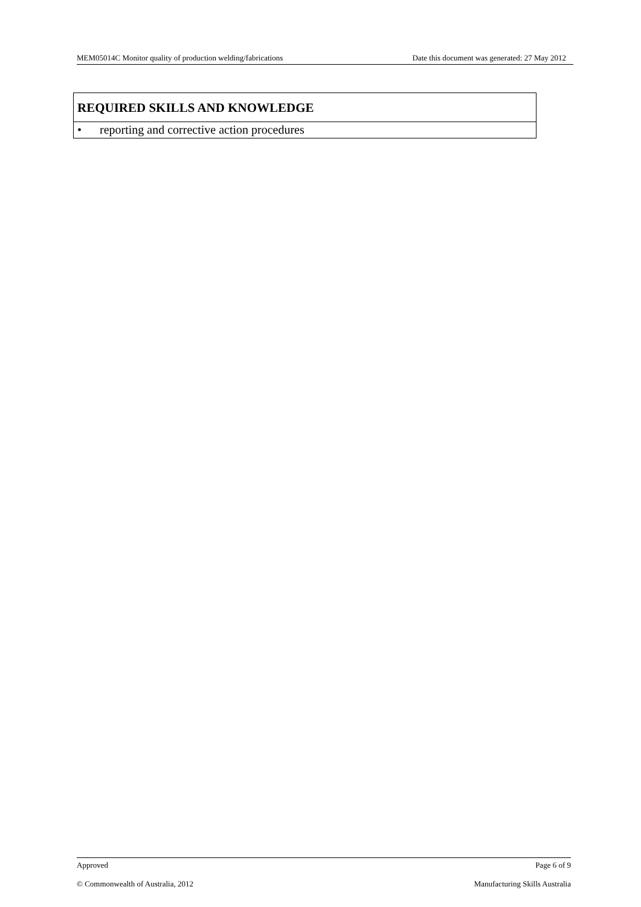MEM05014C Monitor quality of production welding/fabrications Date this document was generated: 27 May 2012
| REQUIRED SKILLS AND KNOWLEDGE |
| --- |
| • reporting and corrective action procedures |
Approved Page 6 of 9
© Commonwealth of Australia, 2012 Manufacturing Skills Australia